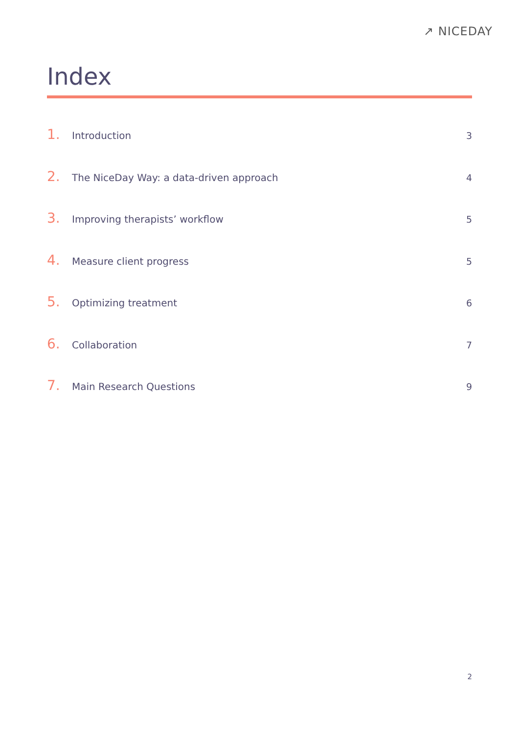↗ NICEDAY
Index
1. Introduction 3
2. The NiceDay Way: a data-driven approach 4
3. Improving therapists’ workflow 5
4. Measure client progress 5
5. Optimizing treatment 6
6. Collaboration 7
7. Main Research Questions 9
2